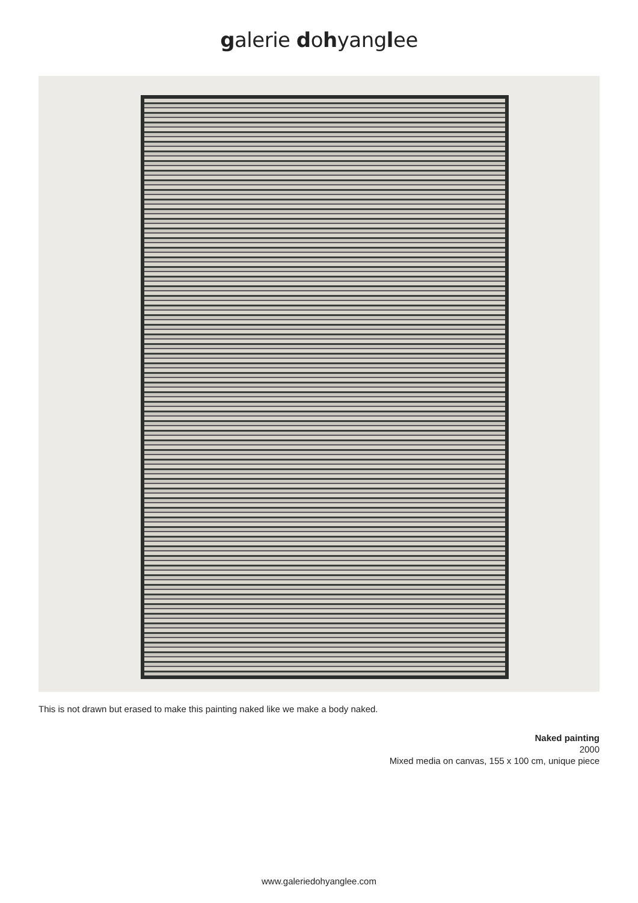galerie dohyanglee
This is not drawn but erased to make this painting naked like we make a body naked.
Naked painting
2000
Mixed media on canvas, 155 x 100 cm, unique piece
www.galeriedohyanglee.com